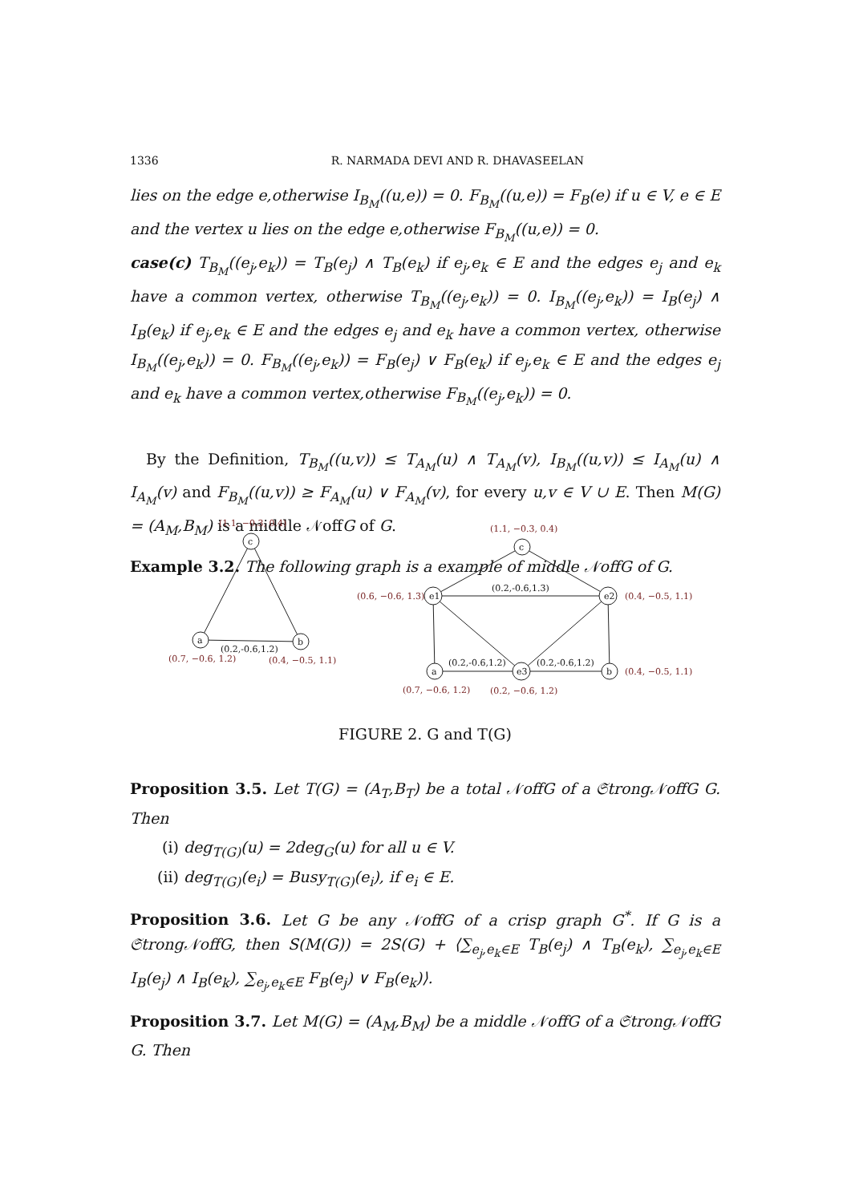1336 R. NARMADA DEVI AND R. DHAVASEELAN
lies on the edge e,otherwise I<sub>B<sub>M</sub></sub>((u,e)) = 0. F<sub>B<sub>M</sub></sub>((u,e)) = F<sub>B</sub>(e) if u ∈ V, e ∈ E and the vertex u lies on the edge e,otherwise F<sub>B<sub>M</sub></sub>((u,e)) = 0.
case(c) T<sub>B<sub>M</sub></sub>((e<sub>j</sub>,e<sub>k</sub>)) = T<sub>B</sub>(e<sub>j</sub>) ∧ T<sub>B</sub>(e<sub>k</sub>) if e<sub>j</sub>,e<sub>k</sub> ∈ E and the edges e<sub>j</sub> and e<sub>k</sub> have a common vertex, otherwise T<sub>B<sub>M</sub></sub>((e<sub>j</sub>,e<sub>k</sub>)) = 0. I<sub>B<sub>M</sub></sub>((e<sub>j</sub>,e<sub>k</sub>)) = I<sub>B</sub>(e<sub>j</sub>) ∧ I<sub>B</sub>(e<sub>k</sub>) if e<sub>j</sub>,e<sub>k</sub> ∈ E and the edges e<sub>j</sub> and e<sub>k</sub> have a common vertex, otherwise I<sub>B<sub>M</sub></sub>((e<sub>j</sub>,e<sub>k</sub>)) = 0. F<sub>B<sub>M</sub></sub>((e<sub>j</sub>,e<sub>k</sub>)) = F<sub>B</sub>(e<sub>j</sub>) ∨ F<sub>B</sub>(e<sub>k</sub>) if e<sub>j</sub>,e<sub>k</sub> ∈ E and the edges e<sub>j</sub> and e<sub>k</sub> have a common vertex,otherwise F<sub>B<sub>M</sub></sub>((e<sub>j</sub>,e<sub>k</sub>)) = 0.
By the Definition, T<sub>B<sub>M</sub></sub>((u,v)) ≤ T<sub>A<sub>M</sub></sub>(u) ∧ T<sub>A<sub>M</sub></sub>(v), I<sub>B<sub>M</sub></sub>((u,v)) ≤ I<sub>A<sub>M</sub></sub>(u) ∧ I<sub>A<sub>M</sub></sub>(v) and F<sub>B<sub>M</sub></sub>((u,v)) ≥ F<sub>A<sub>M</sub></sub>(u) ∨ F<sub>A<sub>M</sub></sub>(v), for every u,v ∈ V ∪ E. Then M(G) = (A<sub>M</sub>,B<sub>M</sub>) is a middle 𝒩offG of G.
Example 3.2. The following graph is a example of middle 𝒩offG of G.
c
a
b
(1.1, −0.3, 0.4)
(0.7, −0.6, 1.2)
(0.4, −0.5, 1.1)
(0.2,-0.6,1.2)
c
e1
e2
a
e3
b
(1.1, −0.3, 0.4)
(0.6, −0.6, 1.3)
(0.4, −0.5, 1.1)
(0.7, −0.6, 1.2)
(0.2, −0.6, 1.2)
(0.4, −0.5, 1.1)
(0.2,-0.6,1.3)
(0.2,-0.6,1.2)
(0.2,-0.6,1.2)
FIGURE 2. G and T(G)
Proposition 3.5. Let T(G) = (A<sub>T</sub>,B<sub>T</sub>) be a total 𝒩offG of a 𝔖trong𝒩offG G. Then
(i) deg<sub>T(G)</sub>(u) = 2deg<sub>G</sub>(u) for all u ∈ V.
(ii) deg<sub>T(G)</sub>(e<sub>i</sub>) = Busy<sub>T(G)</sub>(e<sub>i</sub>), if e<sub>i</sub> ∈ E.
Proposition 3.6. Let G be any 𝒩offG of a crisp graph G<sup>*</sup>. If G is a 𝔖trong𝒩offG, then S(M(G)) = 2S(G) + ⟨∑<sub>e<sub>j</sub>,e<sub>k</sub>∈E</sub> T<sub>B</sub>(e<sub>j</sub>) ∧ T<sub>B</sub>(e<sub>k</sub>), ∑<sub>e<sub>j</sub>,e<sub>k</sub>∈E</sub> I<sub>B</sub>(e<sub>j</sub>) ∧ I<sub>B</sub>(e<sub>k</sub>), ∑<sub>e<sub>j</sub>,e<sub>k</sub>∈E</sub> F<sub>B</sub>(e<sub>j</sub>) ∨ F<sub>B</sub>(e<sub>k</sub>)⟩.
Proposition 3.7. Let M(G) = (A<sub>M</sub>,B<sub>M</sub>) be a middle 𝒩offG of a 𝔖trong𝒩offG G. Then